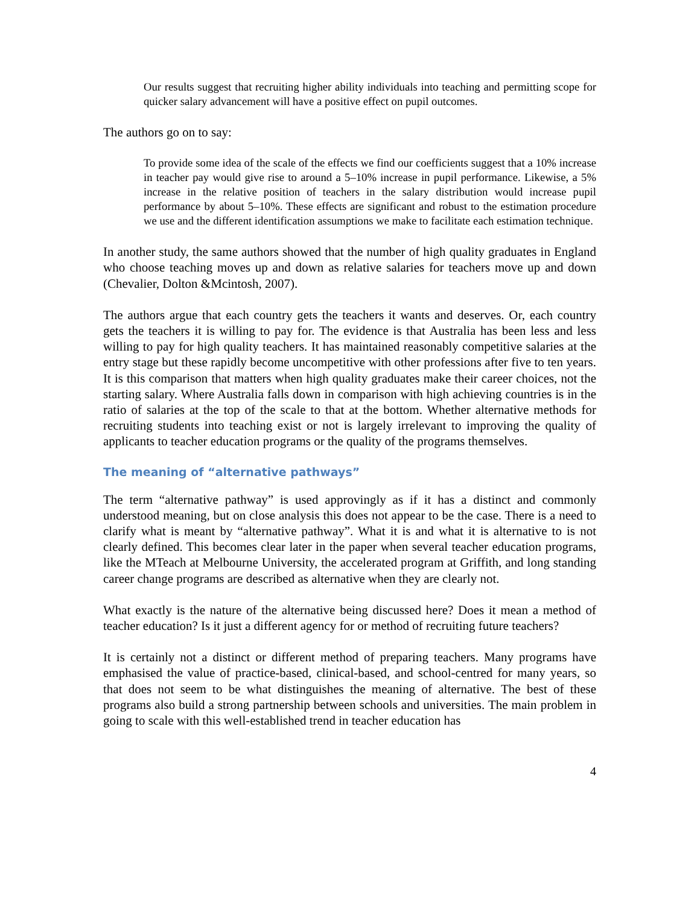Our results suggest that recruiting higher ability individuals into teaching and permitting scope for quicker salary advancement will have a positive effect on pupil outcomes.
The authors go on to say:
To provide some idea of the scale of the effects we find our coefficients suggest that a 10% increase in teacher pay would give rise to around a 5–10% increase in pupil performance. Likewise, a 5% increase in the relative position of teachers in the salary distribution would increase pupil performance by about 5–10%. These effects are significant and robust to the estimation procedure we use and the different identification assumptions we make to facilitate each estimation technique.
In another study, the same authors showed that the number of high quality graduates in England who choose teaching moves up and down as relative salaries for teachers move up and down (Chevalier, Dolton &Mcintosh, 2007).
The authors argue that each country gets the teachers it wants and deserves. Or, each country gets the teachers it is willing to pay for. The evidence is that Australia has been less and less willing to pay for high quality teachers. It has maintained reasonably competitive salaries at the entry stage but these rapidly become uncompetitive with other professions after five to ten years. It is this comparison that matters when high quality graduates make their career choices, not the starting salary. Where Australia falls down in comparison with high achieving countries is in the ratio of salaries at the top of the scale to that at the bottom. Whether alternative methods for recruiting students into teaching exist or not is largely irrelevant to improving the quality of applicants to teacher education programs or the quality of the programs themselves.
The meaning of “alternative pathways”
The term “alternative pathway” is used approvingly as if it has a distinct and commonly understood meaning, but on close analysis this does not appear to be the case. There is a need to clarify what is meant by “alternative pathway”. What it is and what it is alternative to is not clearly defined. This becomes clear later in the paper when several teacher education programs, like the MTeach at Melbourne University, the accelerated program at Griffith, and long standing career change programs are described as alternative when they are clearly not.
What exactly is the nature of the alternative being discussed here? Does it mean a method of teacher education? Is it just a different agency for or method of recruiting future teachers?
It is certainly not a distinct or different method of preparing teachers. Many programs have emphasised the value of practice-based, clinical-based, and school-centred for many years, so that does not seem to be what distinguishes the meaning of alternative. The best of these programs also build a strong partnership between schools and universities. The main problem in going to scale with this well-established trend in teacher education has
4